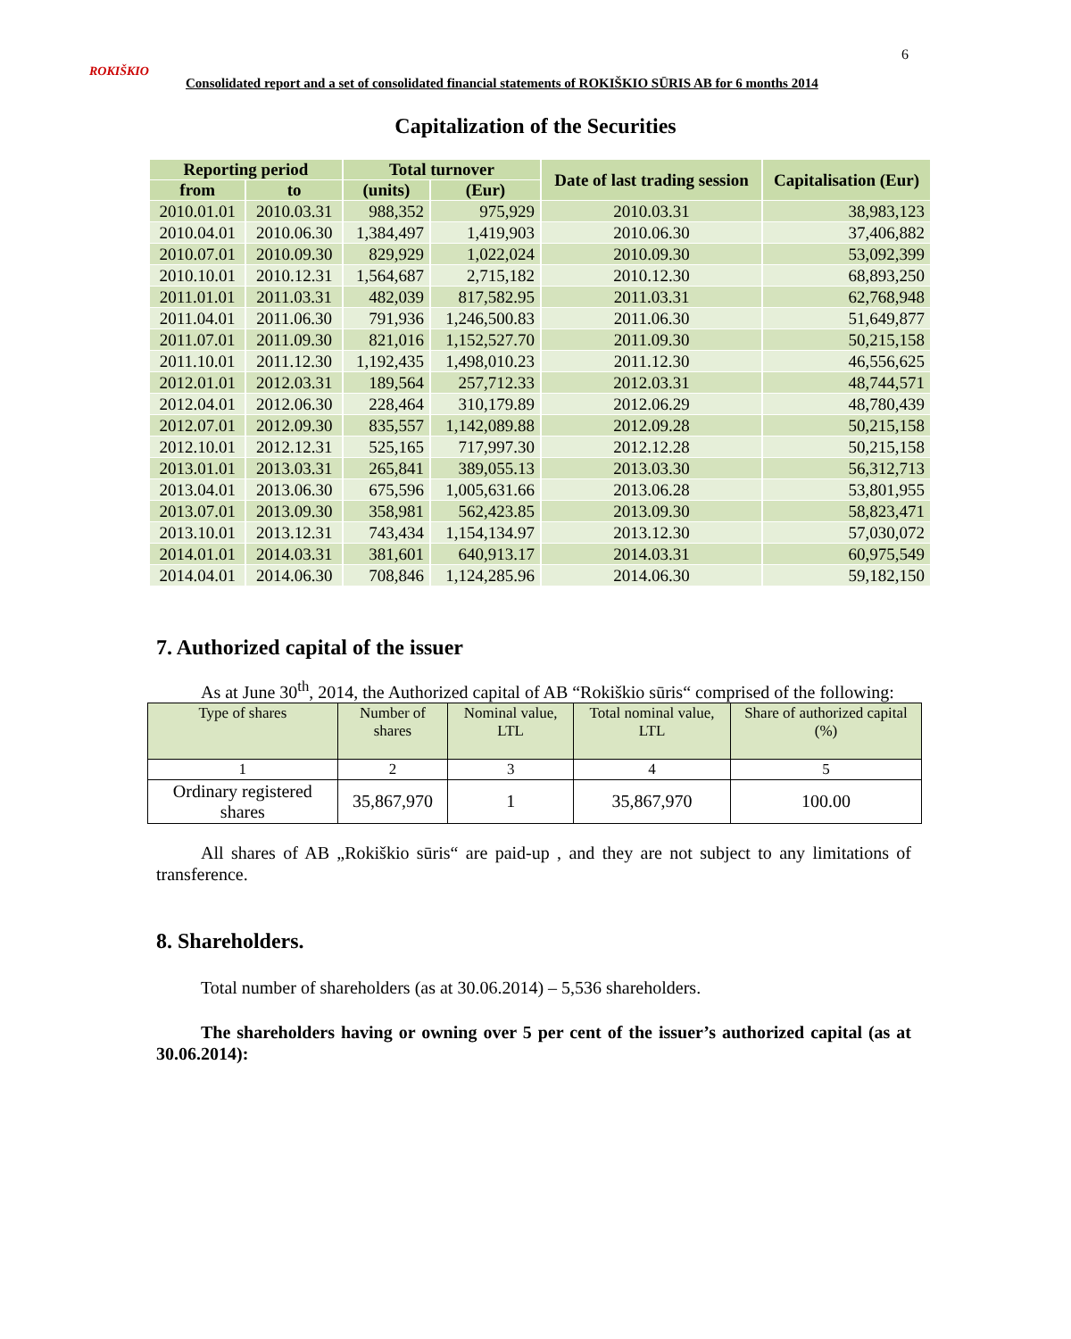6
ROKIŠKIO
Consolidated report and a set of consolidated financial statements of ROKIŠKIO SŪRIS AB for 6 months 2014
Capitalization of the Securities
| Reporting period | | Total turnover | | Date of last trading session | Capitalisation (Eur) |
| --- | --- | --- | --- | --- | --- |
| from | to | (units) | (Eur) | | |
| 2010.01.01 | 2010.03.31 | 988,352 | 975,929 | 2010.03.31 | 38,983,123 |
| 2010.04.01 | 2010.06.30 | 1,384,497 | 1,419,903 | 2010.06.30 | 37,406,882 |
| 2010.07.01 | 2010.09.30 | 829,929 | 1,022,024 | 2010.09.30 | 53,092,399 |
| 2010.10.01 | 2010.12.31 | 1,564,687 | 2,715,182 | 2010.12.30 | 68,893,250 |
| 2011.01.01 | 2011.03.31 | 482,039 | 817,582.95 | 2011.03.31 | 62,768,948 |
| 2011.04.01 | 2011.06.30 | 791,936 | 1,246,500.83 | 2011.06.30 | 51,649,877 |
| 2011.07.01 | 2011.09.30 | 821,016 | 1,152,527.70 | 2011.09.30 | 50,215,158 |
| 2011.10.01 | 2011.12.30 | 1,192,435 | 1,498,010.23 | 2011.12.30 | 46,556,625 |
| 2012.01.01 | 2012.03.31 | 189,564 | 257,712.33 | 2012.03.31 | 48,744,571 |
| 2012.04.01 | 2012.06.30 | 228,464 | 310,179.89 | 2012.06.29 | 48,780,439 |
| 2012.07.01 | 2012.09.30 | 835,557 | 1,142,089.88 | 2012.09.28 | 50,215,158 |
| 2012.10.01 | 2012.12.31 | 525,165 | 717,997.30 | 2012.12.28 | 50,215,158 |
| 2013.01.01 | 2013.03.31 | 265,841 | 389,055.13 | 2013.03.30 | 56,312,713 |
| 2013.04.01 | 2013.06.30 | 675,596 | 1,005,631.66 | 2013.06.28 | 53,801,955 |
| 2013.07.01 | 2013.09.30 | 358,981 | 562,423.85 | 2013.09.30 | 58,823,471 |
| 2013.10.01 | 2013.12.31 | 743,434 | 1,154,134.97 | 2013.12.30 | 57,030,072 |
| 2014.01.01 | 2014.03.31 | 381,601 | 640,913.17 | 2014.03.31 | 60,975,549 |
| 2014.04.01 | 2014.06.30 | 708,846 | 1,124,285.96 | 2014.06.30 | 59,182,150 |
7. Authorized capital of the issuer
As at June 30<sup>th</sup>, 2014, the Authorized capital of AB “Rokiškio sūris“ comprised of the following:
| Type of shares | Number of shares | Nominal value, LTL | Total nominal value, LTL | Share of authorized capital (%) |
| 1 | 2 | 3 | 4 | 5 |
| Ordinary registered shares | 35,867,970 | 1 | 35,867,970 | 100.00 |
All shares of AB „Rokiškio sūris“ are paid-up , and they are not subject to any limitations of transference.
8. Shareholders.
Total number of shareholders (as at 30.06.2014) – 5,536 shareholders.
The shareholders having or owning over 5 per cent of the issuer’s authorized capital (as at 30.06.2014):